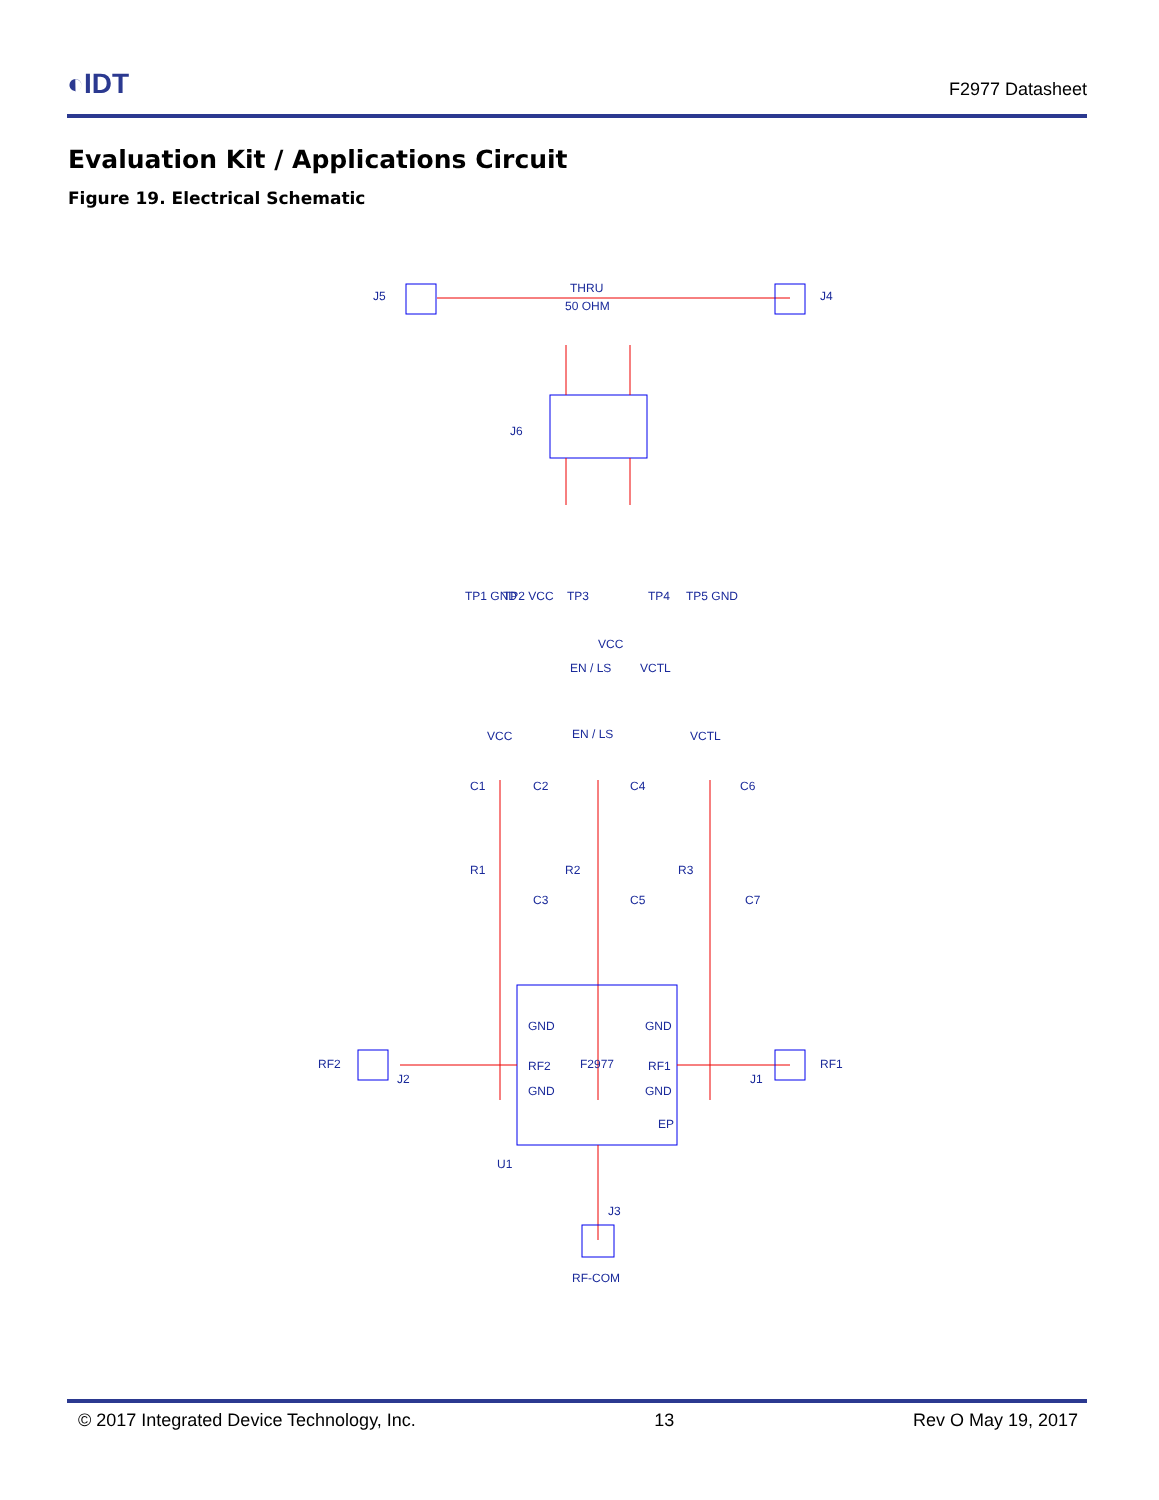◐IDT
F2977 Datasheet
Evaluation Kit / Applications Circuit
Figure 19. Electrical Schematic
J5
J4
THRU
50 OHM
J6
VCC
EN / LS
VCTL
VCC
EN / LS
VCTL
C1
C2
C4
C6
R1
R2
R3
C3
C5
C7
GND
GND
RF2
F2977
RF1
GND
GND
EP
RF2
J2
RF1
J1
U1
J3
RF-COM
TP1 GND
TP2 VCC
TP3
TP4
TP5 GND
© 2017 Integrated Device Technology, Inc. 13 Rev O May 19, 2017